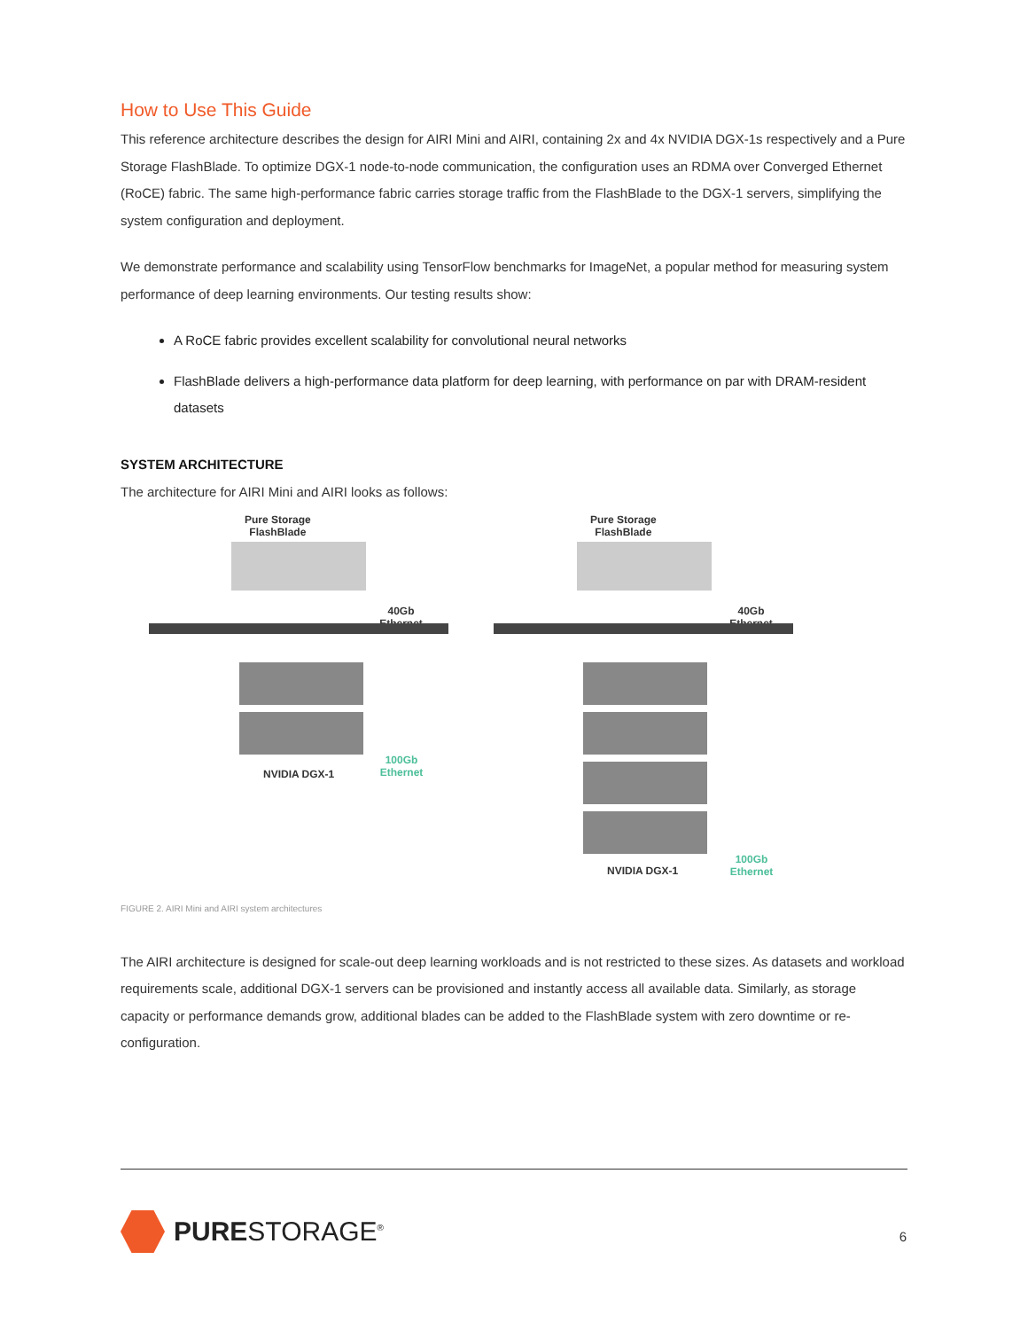How to Use This Guide
This reference architecture describes the design for AIRI Mini and AIRI, containing 2x and 4x NVIDIA DGX-1s respectively and a Pure Storage FlashBlade. To optimize DGX-1 node-to-node communication, the configuration uses an RDMA over Converged Ethernet (RoCE) fabric. The same high-performance fabric carries storage traffic from the FlashBlade to the DGX-1 servers, simplifying the system configuration and deployment.
We demonstrate performance and scalability using TensorFlow benchmarks for ImageNet, a popular method for measuring system performance of deep learning environments. Our testing results show:
A RoCE fabric provides excellent scalability for convolutional neural networks
FlashBlade delivers a high-performance data platform for deep learning, with performance on par with DRAM-resident datasets
SYSTEM ARCHITECTURE
The architecture for AIRI Mini and AIRI looks as follows:
Pure Storage
FlashBlade
40Gb Ethernet
100Gb Ethernet
NVIDIA DGX-1
Pure Storage
FlashBlade
40Gb Ethernet
100Gb Ethernet
NVIDIA DGX-1
FIGURE 2. AIRI Mini and AIRI system architectures
The AIRI architecture is designed for scale-out deep learning workloads and is not restricted to these sizes. As datasets and workload requirements scale, additional DGX-1 servers can be provisioned and instantly access all available data. Similarly, as storage capacity or performance demands grow, additional blades can be added to the FlashBlade system with zero downtime or re-configuration.
PURESTORAGE<sup>®</sup> 6